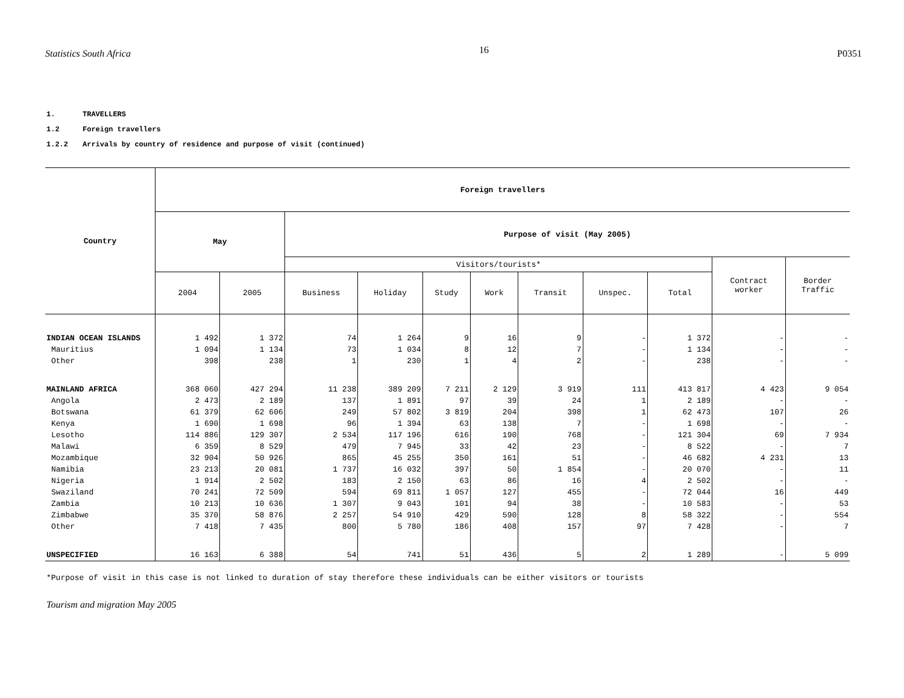Statistics South Africa
16
P0351
1. TRAVELLERS
1.2 Foreign travellers
1.2.2 Arrivals by country of residence and purpose of visit (continued)
| Country | Foreign travellers | | | | | | | | | | |
| --- | --- | --- | --- | --- | --- | --- | --- | --- | --- | --- | --- |
| | May | | Purpose of visit (May 2005) | | | | | | | | |
| | | | Visitors/tourists* | | | | | | | Contract worker | Border Traffic |
| | 2004 | 2005 | Business | Holiday | Study | Work | Transit | Unspec. | Total | | |
| INDIAN OCEAN ISLANDS | 1 492 | 1 372 | 74 | 1 264 | 9 | 16 | 9 | - | 1 372 | - | - |
| Mauritius | 1 094 | 1 134 | 73 | 1 034 | 8 | 12 | 7 | - | 1 134 | - | - |
| Other | 398 | 238 | 1 | 230 | 1 | 4 | 2 | - | 238 | - | - |
| MAINLAND AFRICA | 368 060 | 427 294 | 11 238 | 389 209 | 7 211 | 2 129 | 3 919 | 111 | 413 817 | 4 423 | 9 054 |
| Angola | 2 473 | 2 189 | 137 | 1 891 | 97 | 39 | 24 | 1 | 2 189 | - | - |
| Botswana | 61 379 | 62 606 | 249 | 57 802 | 3 819 | 204 | 398 | 1 | 62 473 | 107 | 26 |
| Kenya | 1 690 | 1 698 | 96 | 1 394 | 63 | 138 | 7 | - | 1 698 | - | - |
| Lesotho | 114 886 | 129 307 | 2 534 | 117 196 | 616 | 190 | 768 | - | 121 304 | 69 | 7 934 |
| Malawi | 6 359 | 8 529 | 479 | 7 945 | 33 | 42 | 23 | - | 8 522 | - | 7 |
| Mozambique | 32 904 | 50 926 | 865 | 45 255 | 350 | 161 | 51 | - | 46 682 | 4 231 | 13 |
| Namibia | 23 213 | 20 081 | 1 737 | 16 032 | 397 | 50 | 1 854 | - | 20 070 | - | 11 |
| Nigeria | 1 914 | 2 502 | 183 | 2 150 | 63 | 86 | 16 | 4 | 2 502 | - | - |
| Swaziland | 70 241 | 72 509 | 594 | 69 811 | 1 057 | 127 | 455 | - | 72 044 | 16 | 449 |
| Zambia | 10 213 | 10 636 | 1 307 | 9 043 | 101 | 94 | 38 | - | 10 583 | - | 53 |
| Zimbabwe | 35 370 | 58 876 | 2 257 | 54 910 | 429 | 590 | 128 | 8 | 58 322 | - | 554 |
| Other | 7 418 | 7 435 | 800 | 5 780 | 186 | 408 | 157 | 97 | 7 428 | - | 7 |
| UNSPECIFIED | 16 163 | 6 388 | 54 | 741 | 51 | 436 | 5 | 2 | 1 289 | - | 5 099 |
*Purpose of visit in this case is not linked to duration of stay therefore these individuals can be either visitors or tourists
Tourism and migration May 2005